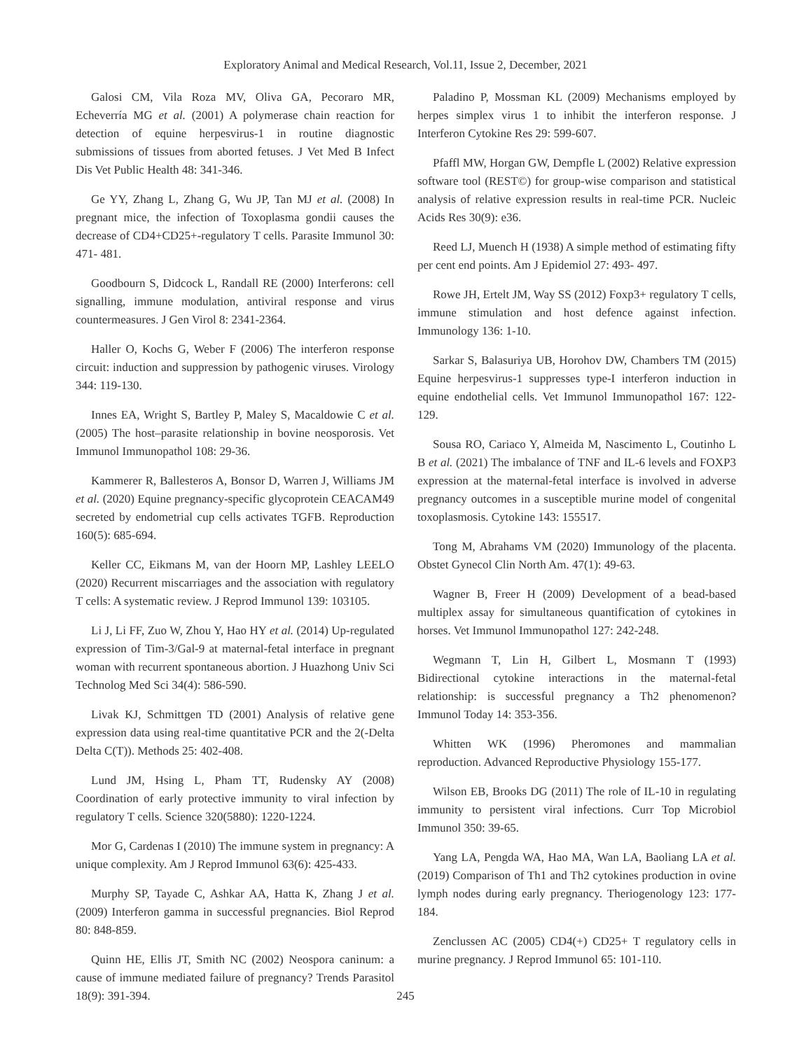Exploratory Animal and Medical Research, Vol.11, Issue 2, December, 2021
Galosi CM, Vila Roza MV, Oliva GA, Pecoraro MR, Echeverría MG et al. (2001) A polymerase chain reaction for detection of equine herpesvirus-1 in routine diagnostic submissions of tissues from aborted fetuses. J Vet Med B Infect Dis Vet Public Health 48: 341-346.
Ge YY, Zhang L, Zhang G, Wu JP, Tan MJ et al. (2008) In pregnant mice, the infection of Toxoplasma gondii causes the decrease of CD4+CD25+-regulatory T cells. Parasite Immunol 30: 471- 481.
Goodbourn S, Didcock L, Randall RE (2000) Interferons: cell signalling, immune modulation, antiviral response and virus countermeasures. J Gen Virol 8: 2341-2364.
Haller O, Kochs G, Weber F (2006) The interferon response circuit: induction and suppression by pathogenic viruses. Virology 344: 119-130.
Innes EA, Wright S, Bartley P, Maley S, Macaldowie C et al. (2005) The host–parasite relationship in bovine neosporosis. Vet Immunol Immunopathol 108: 29-36.
Kammerer R, Ballesteros A, Bonsor D, Warren J, Williams JM et al. (2020) Equine pregnancy-specific glycoprotein CEACAM49 secreted by endometrial cup cells activates TGFB. Reproduction 160(5): 685-694.
Keller CC, Eikmans M, van der Hoorn MP, Lashley LEELO (2020) Recurrent miscarriages and the association with regulatory T cells: A systematic review. J Reprod Immunol 139: 103105.
Li J, Li FF, Zuo W, Zhou Y, Hao HY et al. (2014) Up-regulated expression of Tim-3/Gal-9 at maternal-fetal interface in pregnant woman with recurrent spontaneous abortion. J Huazhong Univ Sci Technolog Med Sci 34(4): 586-590.
Livak KJ, Schmittgen TD (2001) Analysis of relative gene expression data using real-time quantitative PCR and the 2(-Delta Delta C(T)). Methods 25: 402-408.
Lund JM, Hsing L, Pham TT, Rudensky AY (2008) Coordination of early protective immunity to viral infection by regulatory T cells. Science 320(5880): 1220-1224.
Mor G, Cardenas I (2010) The immune system in pregnancy: A unique complexity. Am J Reprod Immunol 63(6): 425-433.
Murphy SP, Tayade C, Ashkar AA, Hatta K, Zhang J et al. (2009) Interferon gamma in successful pregnancies. Biol Reprod 80: 848-859.
Quinn HE, Ellis JT, Smith NC (2002) Neospora caninum: a cause of immune mediated failure of pregnancy? Trends Parasitol 18(9): 391-394.
Paladino P, Mossman KL (2009) Mechanisms employed by herpes simplex virus 1 to inhibit the interferon response. J Interferon Cytokine Res 29: 599-607.
Pfaffl MW, Horgan GW, Dempfle L (2002) Relative expression software tool (REST©) for group-wise comparison and statistical analysis of relative expression results in real-time PCR. Nucleic Acids Res 30(9): e36.
Reed LJ, Muench H (1938) A simple method of estimating fifty per cent end points. Am J Epidemiol 27: 493- 497.
Rowe JH, Ertelt JM, Way SS (2012) Foxp3+ regulatory T cells, immune stimulation and host defence against infection. Immunology 136: 1-10.
Sarkar S, Balasuriya UB, Horohov DW, Chambers TM (2015) Equine herpesvirus-1 suppresses type-I interferon induction in equine endothelial cells. Vet Immunol Immunopathol 167: 122-129.
Sousa RO, Cariaco Y, Almeida M, Nascimento L, Coutinho L B et al. (2021) The imbalance of TNF and IL-6 levels and FOXP3 expression at the maternal-fetal interface is involved in adverse pregnancy outcomes in a susceptible murine model of congenital toxoplasmosis. Cytokine 143: 155517.
Tong M, Abrahams VM (2020) Immunology of the placenta. Obstet Gynecol Clin North Am. 47(1): 49-63.
Wagner B, Freer H (2009) Development of a bead-based multiplex assay for simultaneous quantification of cytokines in horses. Vet Immunol Immunopathol 127: 242-248.
Wegmann T, Lin H, Gilbert L, Mosmann T (1993) Bidirectional cytokine interactions in the maternal-fetal relationship: is successful pregnancy a Th2 phenomenon? Immunol Today 14: 353-356.
Whitten WK (1996) Pheromones and mammalian reproduction. Advanced Reproductive Physiology 155-177.
Wilson EB, Brooks DG (2011) The role of IL-10 in regulating immunity to persistent viral infections. Curr Top Microbiol Immunol 350: 39-65.
Yang LA, Pengda WA, Hao MA, Wan LA, Baoliang LA et al. (2019) Comparison of Th1 and Th2 cytokines production in ovine lymph nodes during early pregnancy. Theriogenology 123: 177-184.
Zenclussen AC (2005) CD4(+) CD25+ T regulatory cells in murine pregnancy. J Reprod Immunol 65: 101-110.
245